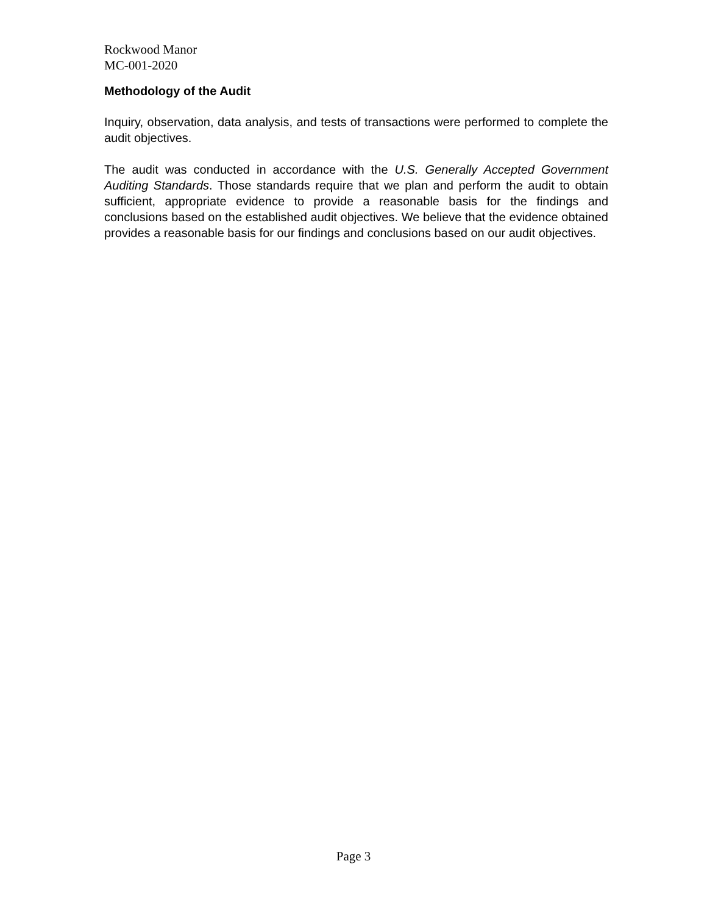Rockwood Manor
MC-001-2020
Methodology of the Audit
Inquiry, observation, data analysis, and tests of transactions were performed to complete the audit objectives.
The audit was conducted in accordance with the U.S. Generally Accepted Government Auditing Standards. Those standards require that we plan and perform the audit to obtain sufficient, appropriate evidence to provide a reasonable basis for the findings and conclusions based on the established audit objectives. We believe that the evidence obtained provides a reasonable basis for our findings and conclusions based on our audit objectives.
Page 3